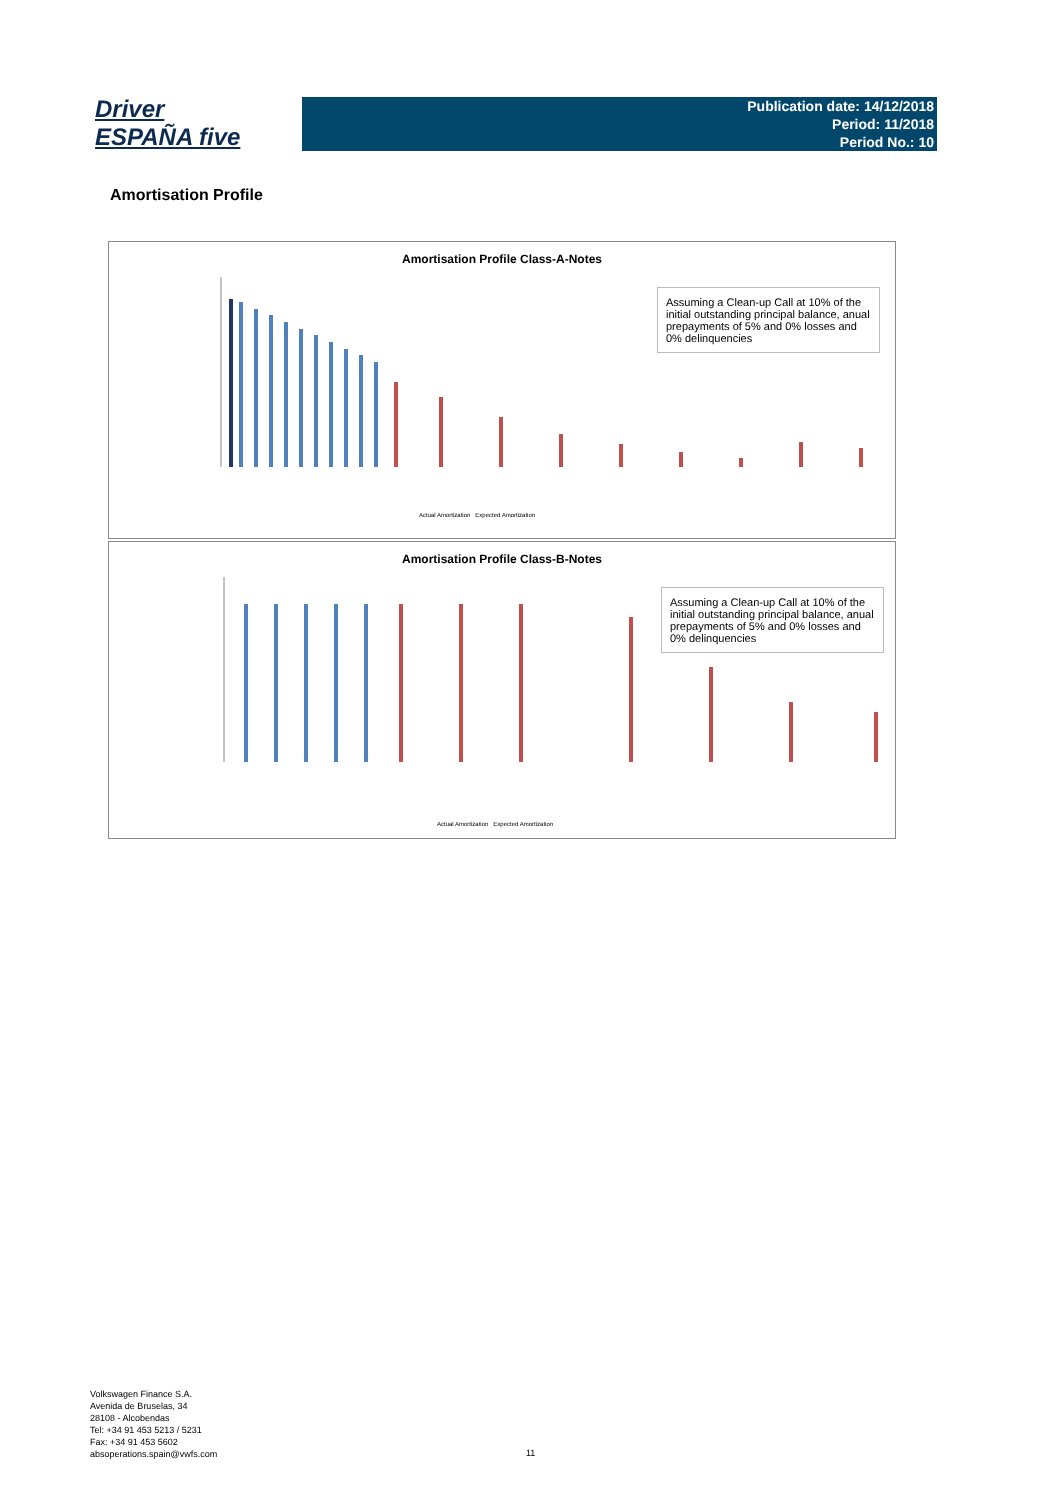Driver
ESPAÑA five
Publication date: 14/12/2018
Period: 11/2018
Period No.: 10
Amortisation Profile
Amortisation Profile Class-A-Notes
Assuming a Clean-up Call at 10% of the initial outstanding principal balance, anual prepayments of 5% and 0% losses and 0% delinquencies
Actual Amortization Expected Amortization
Amortisation Profile Class-B-Notes
Assuming a Clean-up Call at 10% of the initial outstanding principal balance, anual prepayments of 5% and 0% losses and 0% delinquencies
Actual Amortization Expected Amortization
Volkswagen Finance S.A.
Avenida de Bruselas, 34
28108 - Alcobendas
Tel: +34 91 453 5213 / 5231
Fax: +34 91 453 5602
absoperations.spain@vwfs.com
11